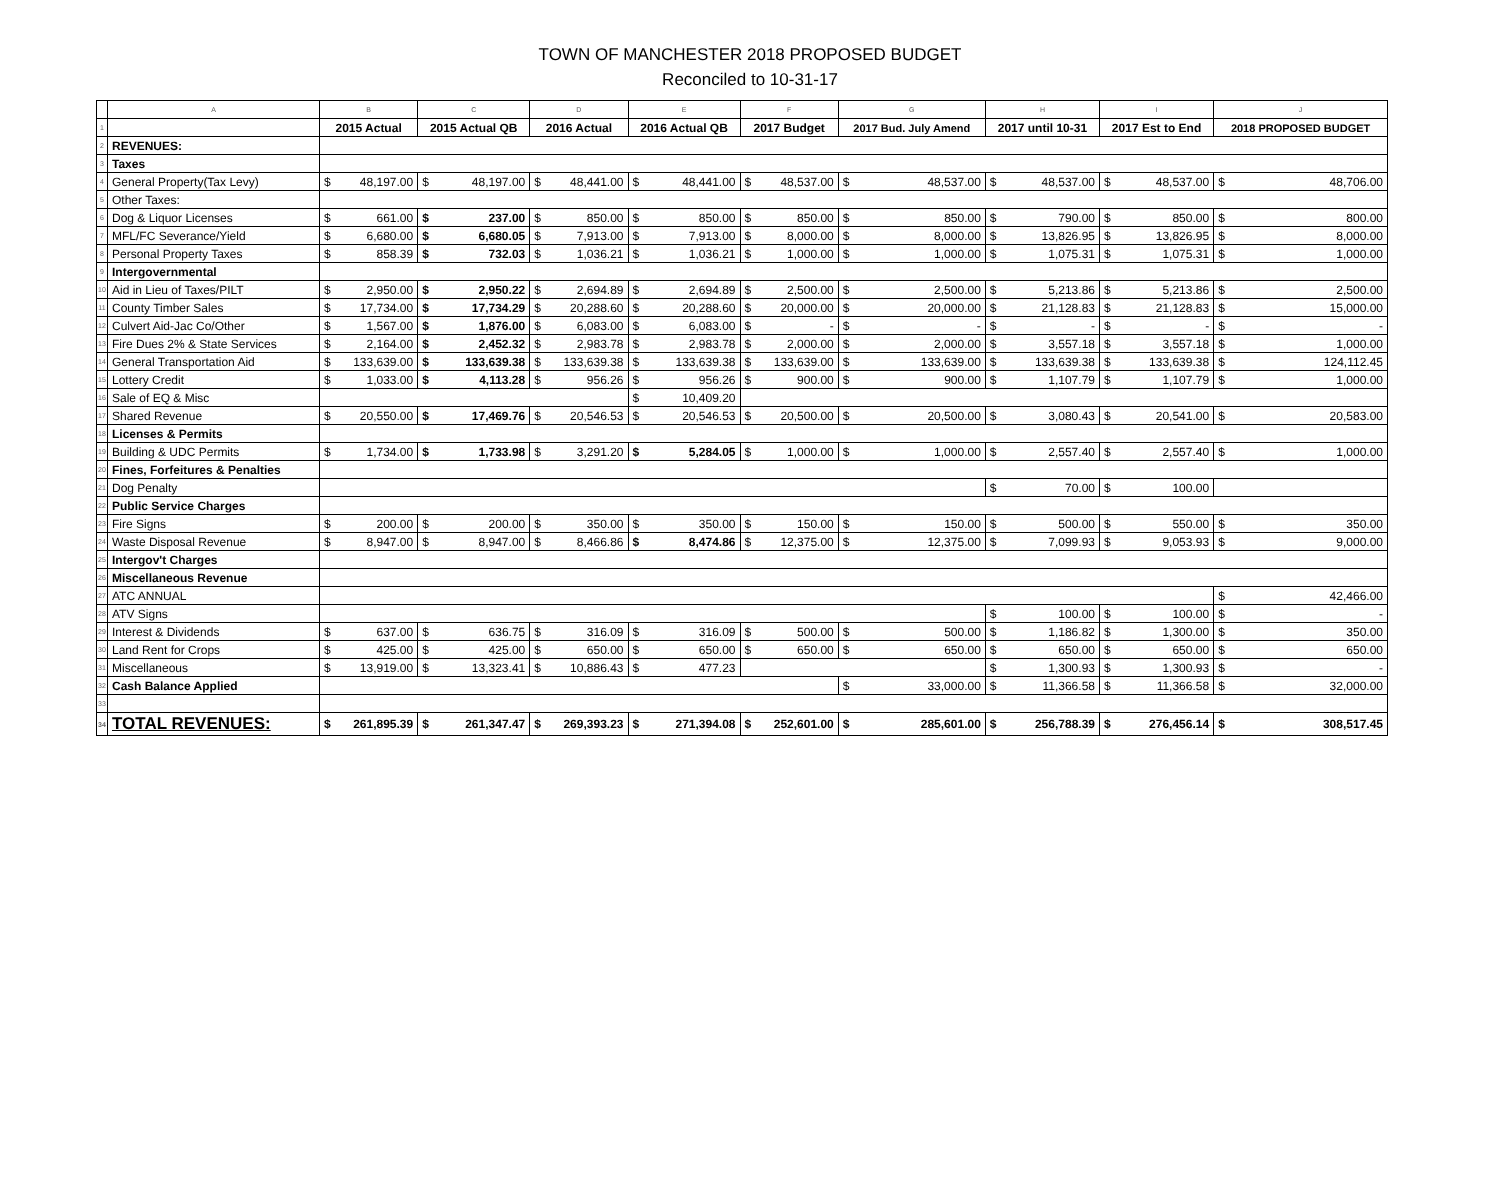TOWN OF MANCHESTER 2018 PROPOSED BUDGET
Reconciled to 10-31-17
| | A | B | | C | | D | | E | | F | | G | | H | | I | | J | |
| 1 | | 2015 Actual | | 2015 Actual QB | | 2016 Actual | | 2016 Actual QB | | 2017 Budget | | 2017 Bud. July Amend | | 2017 until 10-31 | | 2017 Est to End | | 2018 PROPOSED BUDGET | |
| 2 | REVENUES: | | | | | | | | | | | | | | | | | | |
| 3 | Taxes | | | | | | | | | | | | | | | | | | |
| 4 | General Property(Tax Levy) | $ | 48,197.00 | $ | 48,197.00 | $ | 48,441.00 | $ | 48,441.00 | $ | 48,537.00 | $ | 48,537.00 | $ | 48,537.00 | $ | 48,537.00 | $ | 48,706.00 |
| 5 | Other Taxes: | | | | | | | | | | | | | | | | | | |
| 6 | Dog & Liquor Licenses | $ | 661.00 | $ | 237.00 | $ | 850.00 | $ | 850.00 | $ | 850.00 | $ | 850.00 | $ | 790.00 | $ | 850.00 | $ | 800.00 |
| 7 | MFL/FC Severance/Yield | $ | 6,680.00 | $ | 6,680.05 | $ | 7,913.00 | $ | 7,913.00 | $ | 8,000.00 | $ | 8,000.00 | $ | 13,826.95 | $ | 13,826.95 | $ | 8,000.00 |
| 8 | Personal Property Taxes | $ | 858.39 | $ | 732.03 | $ | 1,036.21 | $ | 1,036.21 | $ | 1,000.00 | $ | 1,000.00 | $ | 1,075.31 | $ | 1,075.31 | $ | 1,000.00 |
| 9 | Intergovernmental | | | | | | | | | | | | | | | | | | |
| 10 | Aid in Lieu of Taxes/PILT | $ | 2,950.00 | $ | 2,950.22 | $ | 2,694.89 | $ | 2,694.89 | $ | 2,500.00 | $ | 2,500.00 | $ | 5,213.86 | $ | 5,213.86 | $ | 2,500.00 |
| 11 | County Timber Sales | $ | 17,734.00 | $ | 17,734.29 | $ | 20,288.60 | $ | 20,288.60 | $ | 20,000.00 | $ | 20,000.00 | $ | 21,128.83 | $ | 21,128.83 | $ | 15,000.00 |
| 12 | Culvert Aid-Jac Co/Other | $ | 1,567.00 | $ | 1,876.00 | $ | 6,083.00 | $ | 6,083.00 | $ | - | $ | - | $ | - | $ | - | $ | - |
| 13 | Fire Dues 2% & State Services | $ | 2,164.00 | $ | 2,452.32 | $ | 2,983.78 | $ | 2,983.78 | $ | 2,000.00 | $ | 2,000.00 | $ | 3,557.18 | $ | 3,557.18 | $ | 1,000.00 |
| 14 | General Transportation Aid | $ | 133,639.00 | $ | 133,639.38 | $ | 133,639.38 | $ | 133,639.38 | $ | 133,639.00 | $ | 133,639.00 | $ | 133,639.38 | $ | 133,639.38 | $ | 124,112.45 |
| 15 | Lottery Credit | $ | 1,033.00 | $ | 4,113.28 | $ | 956.26 | $ | 956.26 | $ | 900.00 | $ | 900.00 | $ | 1,107.79 | $ | 1,107.79 | $ | 1,000.00 |
| 16 | Sale of EQ & Misc | | | | | | | $ | 10,409.20 | | | | | | | | | | |
| 17 | Shared Revenue | $ | 20,550.00 | $ | 17,469.76 | $ | 20,546.53 | $ | 20,546.53 | $ | 20,500.00 | $ | 20,500.00 | $ | 3,080.43 | $ | 20,541.00 | $ | 20,583.00 |
| 18 | Licenses & Permits | | | | | | | | | | | | | | | | | | |
| 19 | Building & UDC Permits | $ | 1,734.00 | $ | 1,733.98 | $ | 3,291.20 | $ | 5,284.05 | $ | 1,000.00 | $ | 1,000.00 | $ | 2,557.40 | $ | 2,557.40 | $ | 1,000.00 |
| 20 | Fines, Forfeitures & Penalties | | | | | | | | | | | | | | | | | | |
| 21 | Dog Penalty | | | | | | | | | | | | | $ | 70.00 | $ | 100.00 | | |
| 22 | Public Service Charges | | | | | | | | | | | | | | | | | | |
| 23 | Fire Signs | $ | 200.00 | $ | 200.00 | $ | 350.00 | $ | 350.00 | $ | 150.00 | $ | 150.00 | $ | 500.00 | $ | 550.00 | $ | 350.00 |
| 24 | Waste Disposal Revenue | $ | 8,947.00 | $ | 8,947.00 | $ | 8,466.86 | $ | 8,474.86 | $ | 12,375.00 | $ | 12,375.00 | $ | 7,099.93 | $ | 9,053.93 | $ | 9,000.00 |
| 25 | Intergov't Charges | | | | | | | | | | | | | | | | | | |
| 26 | Miscellaneous Revenue | | | | | | | | | | | | | | | | | | |
| 27 | ATC ANNUAL | | | | | | | | | | | | | | | | | $ | 42,466.00 |
| 28 | ATV Signs | | | | | | | | | | | | | $ | 100.00 | $ | 100.00 | $ | - |
| 29 | Interest & Dividends | $ | 637.00 | $ | 636.75 | $ | 316.09 | $ | 316.09 | $ | 500.00 | $ | 500.00 | $ | 1,186.82 | $ | 1,300.00 | $ | 350.00 |
| 30 | Land Rent for Crops | $ | 425.00 | $ | 425.00 | $ | 650.00 | $ | 650.00 | $ | 650.00 | $ | 650.00 | $ | 650.00 | $ | 650.00 | $ | 650.00 |
| 31 | Miscellaneous | $ | 13,919.00 | $ | 13,323.41 | $ | 10,886.43 | $ | 477.23 | | | | | $ | 1,300.93 | $ | 1,300.93 | $ | - |
| 32 | Cash Balance Applied | | | | | | | | | | | $ | 33,000.00 | $ | 11,366.58 | $ | 11,366.58 | $ | 32,000.00 |
| 33 | | | | | | | | | | | | | | | | | | | |
| 34 | TOTAL REVENUES: | $ | 261,895.39 | $ | 261,347.47 | $ | 269,393.23 | $ | 271,394.08 | $ | 252,601.00 | $ | 285,601.00 | $ | 256,788.39 | $ | 276,456.14 | $ | 308,517.45 |